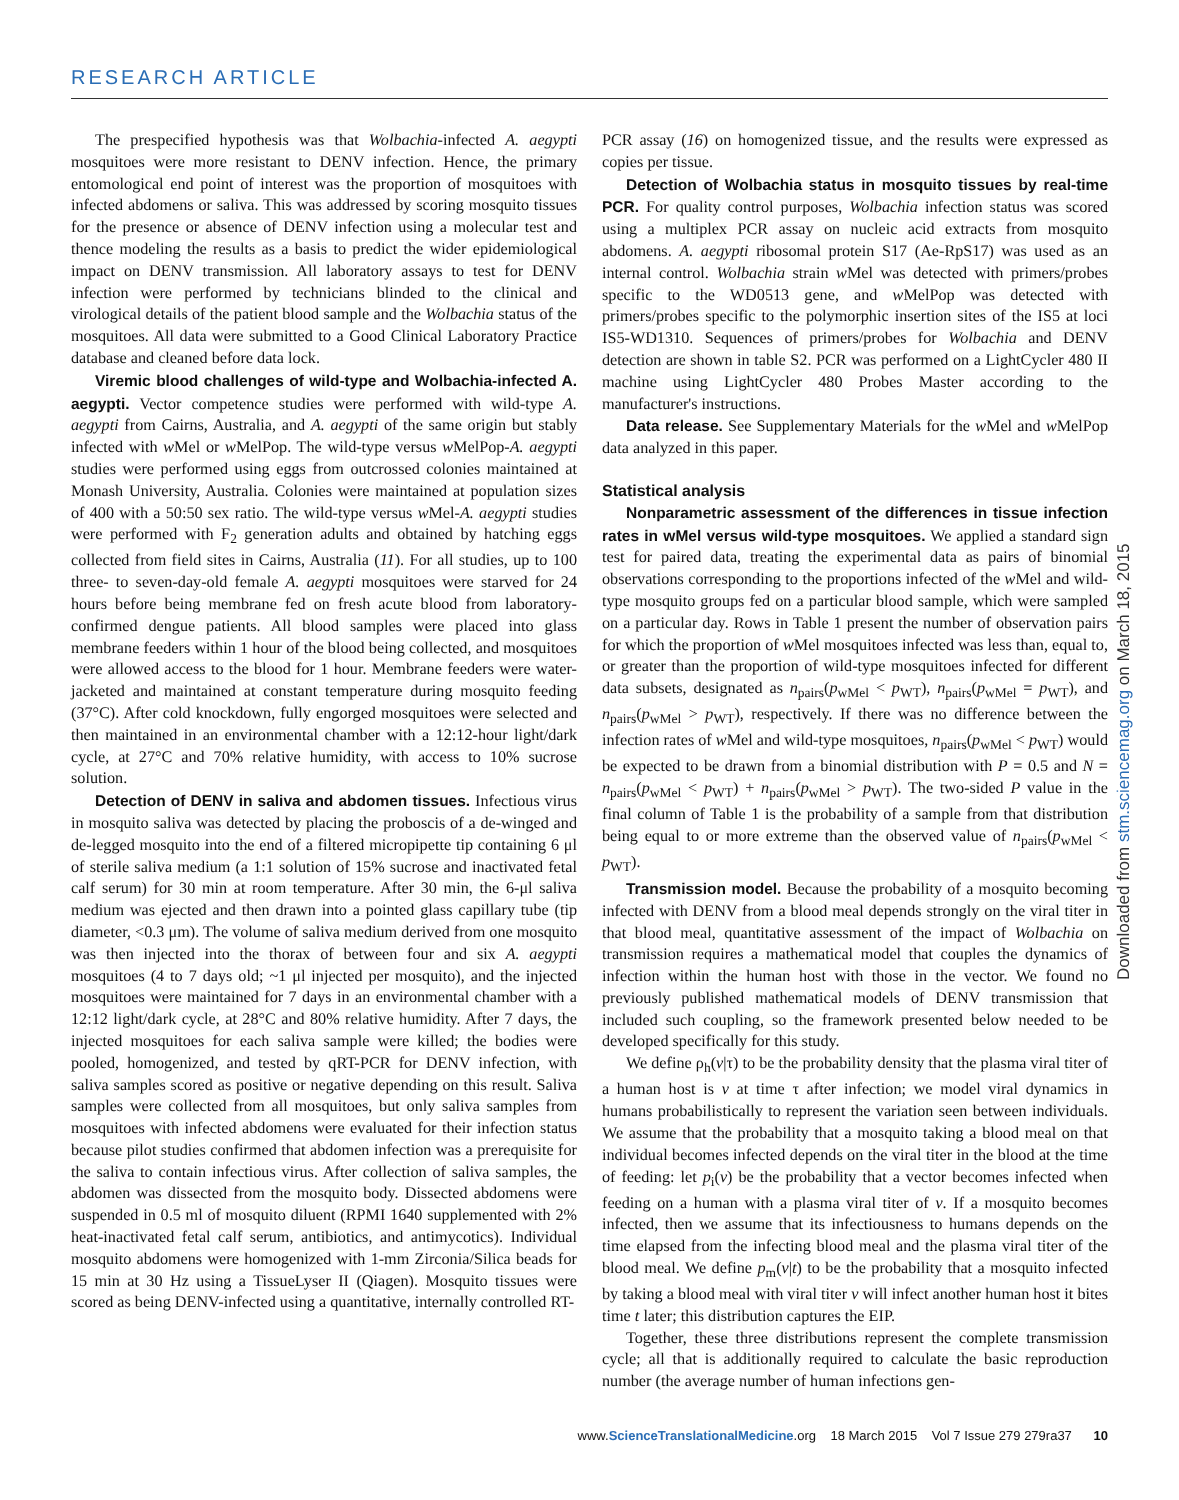RESEARCH ARTICLE
The prespecified hypothesis was that Wolbachia-infected A. aegypti mosquitoes were more resistant to DENV infection. Hence, the primary entomological end point of interest was the proportion of mosquitoes with infected abdomens or saliva. This was addressed by scoring mosquito tissues for the presence or absence of DENV infection using a molecular test and thence modeling the results as a basis to predict the wider epidemiological impact on DENV transmission. All laboratory assays to test for DENV infection were performed by technicians blinded to the clinical and virological details of the patient blood sample and the Wolbachia status of the mosquitoes. All data were submitted to a Good Clinical Laboratory Practice database and cleaned before data lock.
Viremic blood challenges of wild-type and Wolbachia-infected A. aegypti. Vector competence studies were performed with wild-type A. aegypti from Cairns, Australia, and A. aegypti of the same origin but stably infected with w Mel or w MelPop. The wild-type versus w MelPop-A. aegypti studies were performed using eggs from outcrossed colonies maintained at Monash University, Australia. Colonies were maintained at population sizes of 400 with a 50:50 sex ratio. The wild-type versus w Mel-A. aegypti studies were performed with F<sub>2</sub> generation adults and obtained by hatching eggs collected from field sites in Cairns, Australia (11). For all studies, up to 100 three- to seven-day-old female A. aegypti mosquitoes were starved for 24 hours before being membrane fed on fresh acute blood from laboratory-confirmed dengue patients. All blood samples were placed into glass membrane feeders within 1 hour of the blood being collected, and mosquitoes were allowed access to the blood for 1 hour. Membrane feeders were water-jacketed and maintained at constant temperature during mosquito feeding (37°C). After cold knockdown, fully engorged mosquitoes were selected and then maintained in an environmental chamber with a 12:12-hour light/dark cycle, at 27°C and 70% relative humidity, with access to 10% sucrose solution.
Detection of DENV in saliva and abdomen tissues. Infectious virus in mosquito saliva was detected by placing the proboscis of a de-winged and de-legged mosquito into the end of a filtered micropipette tip containing 6 μl of sterile saliva medium (a 1:1 solution of 15% sucrose and inactivated fetal calf serum) for 30 min at room temperature. After 30 min, the 6-μl saliva medium was ejected and then drawn into a pointed glass capillary tube (tip diameter, <0.3 μm). The volume of saliva medium derived from one mosquito was then injected into the thorax of between four and six A. aegypti mosquitoes (4 to 7 days old; ~1 μl injected per mosquito), and the injected mosquitoes were maintained for 7 days in an environmental chamber with a 12:12 light/dark cycle, at 28°C and 80% relative humidity. After 7 days, the injected mosquitoes for each saliva sample were killed; the bodies were pooled, homogenized, and tested by qRT-PCR for DENV infection, with saliva samples scored as positive or negative depending on this result. Saliva samples were collected from all mosquitoes, but only saliva samples from mosquitoes with infected abdomens were evaluated for their infection status because pilot studies confirmed that abdomen infection was a prerequisite for the saliva to contain infectious virus. After collection of saliva samples, the abdomen was dissected from the mosquito body. Dissected abdomens were suspended in 0.5 ml of mosquito diluent (RPMI 1640 supplemented with 2% heat-inactivated fetal calf serum, antibiotics, and antimycotics). Individual mosquito abdomens were homogenized with 1-mm Zirconia/Silica beads for 15 min at 30 Hz using a TissueLyser II (Qiagen). Mosquito tissues were scored as being DENV-infected using a quantitative, internally controlled RT-
PCR assay (16) on homogenized tissue, and the results were expressed as copies per tissue.
Detection of Wolbachia status in mosquito tissues by real-time PCR. For quality control purposes, Wolbachia infection status was scored using a multiplex PCR assay on nucleic acid extracts from mosquito abdomens. A. aegypti ribosomal protein S17 (Ae-RpS17) was used as an internal control. Wolbachia strain w Mel was detected with primers/probes specific to the WD0513 gene, and w MelPop was detected with primers/probes specific to the polymorphic insertion sites of the IS5 at loci IS5-WD1310. Sequences of primers/probes for Wolbachia and DENV detection are shown in table S2. PCR was performed on a LightCycler 480 II machine using LightCycler 480 Probes Master according to the manufacturer's instructions.
Data release. See Supplementary Materials for the w Mel and w MelPop data analyzed in this paper.
Statistical analysis
Nonparametric assessment of the differences in tissue infection rates in wMel versus wild-type mosquitoes. We applied a standard sign test for paired data, treating the experimental data as pairs of binomial observations corresponding to the proportions infected of the w Mel and wild-type mosquito groups fed on a particular blood sample, which were sampled on a particular day. Rows in Table 1 present the number of observation pairs for which the proportion of w Mel mosquitoes infected was less than, equal to, or greater than the proportion of wild-type mosquitoes infected for different data subsets, designated as n<sub>pairs</sub>(p<sub>wMel</sub> < p<sub>WT</sub>), n<sub>pairs</sub>(p<sub>wMel</sub> = p<sub>WT</sub>), and n<sub>pairs</sub>(p<sub>wMel</sub> > p<sub>WT</sub>), respectively. If there was no difference between the infection rates of w Mel and wild-type mosquitoes, n<sub>pairs</sub>(p<sub>wMel</sub> < p<sub>WT</sub>) would be expected to be drawn from a binomial distribution with P = 0.5 and N = n<sub>pairs</sub>(p<sub>wMel</sub> < p<sub>WT</sub>) + n<sub>pairs</sub>(p<sub>wMel</sub> > p<sub>WT</sub>). The two-sided P value in the final column of Table 1 is the probability of a sample from that distribution being equal to or more extreme than the observed value of n<sub>pairs</sub>(p<sub>wMel</sub> < p<sub>WT</sub>).
Transmission model. Because the probability of a mosquito becoming infected with DENV from a blood meal depends strongly on the viral titer in that blood meal, quantitative assessment of the impact of Wolbachia on transmission requires a mathematical model that couples the dynamics of infection within the human host with those in the vector. We found no previously published mathematical models of DENV transmission that included such coupling, so the framework presented below needed to be developed specifically for this study.
We define ρ<sub>h</sub>(v|τ) to be the probability density that the plasma viral titer of a human host is v at time τ after infection; we model viral dynamics in humans probabilistically to represent the variation seen between individuals. We assume that the probability that a mosquito taking a blood meal on that individual becomes infected depends on the viral titer in the blood at the time of feeding: let p<sub>i</sub>(v) be the probability that a vector becomes infected when feeding on a human with a plasma viral titer of v. If a mosquito becomes infected, then we assume that its infectiousness to humans depends on the time elapsed from the infecting blood meal and the plasma viral titer of the blood meal. We define p<sub>m</sub>(v|t) to be the probability that a mosquito infected by taking a blood meal with viral titer v will infect another human host it bites time t later; this distribution captures the EIP.
Together, these three distributions represent the complete transmission cycle; all that is additionally required to calculate the basic reproduction number (the average number of human infections gen-
Downloaded from stm.sciencemag.org on March 18, 2015
www.ScienceTranslationalMedicine.org 18 March 2015 Vol 7 Issue 279 279ra37 10